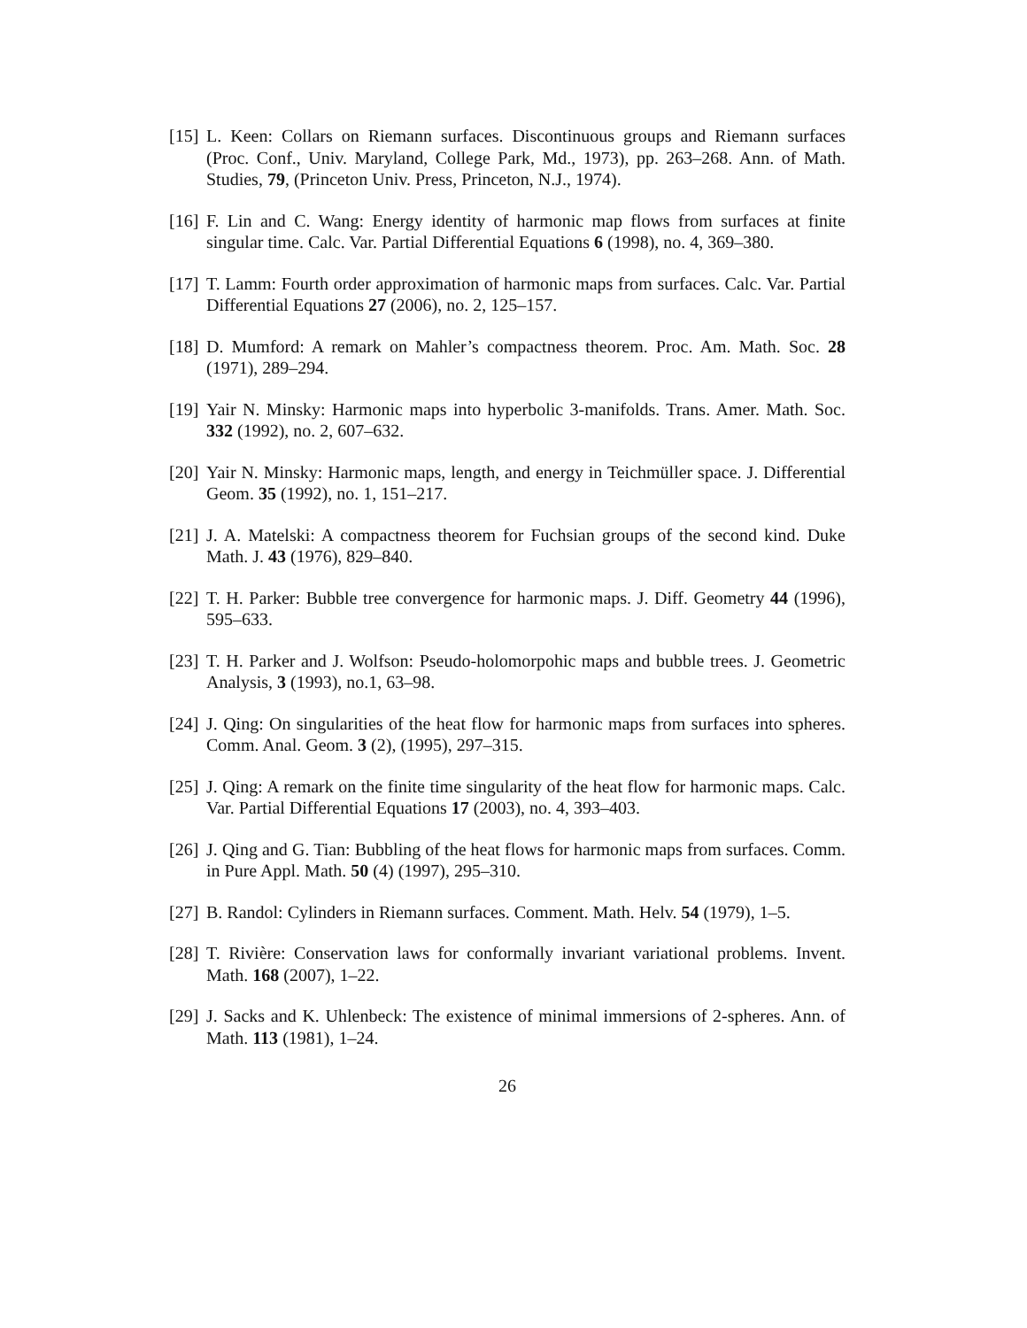[15]
L. Keen: Collars on Riemann surfaces. Discontinuous groups and Riemann surfaces (Proc. Conf., Univ. Maryland, College Park, Md., 1973), pp. 263–268. Ann. of Math. Studies, 79, (Princeton Univ. Press, Princeton, N.J., 1974).
[16]
F. Lin and C. Wang: Energy identity of harmonic map flows from surfaces at finite singular time. Calc. Var. Partial Differential Equations 6 (1998), no. 4, 369–380.
[17]
T. Lamm: Fourth order approximation of harmonic maps from surfaces. Calc. Var. Partial Differential Equations 27 (2006), no. 2, 125–157.
[18]
D. Mumford: A remark on Mahler’s compactness theorem. Proc. Am. Math. Soc. 28 (1971), 289–294.
[19]
Yair N. Minsky: Harmonic maps into hyperbolic 3-manifolds. Trans. Amer. Math. Soc. 332 (1992), no. 2, 607–632.
[20]
Yair N. Minsky: Harmonic maps, length, and energy in Teichmüller space. J. Differential Geom. 35 (1992), no. 1, 151–217.
[21]
J. A. Matelski: A compactness theorem for Fuchsian groups of the second kind. Duke Math. J. 43 (1976), 829–840.
[22]
T. H. Parker: Bubble tree convergence for harmonic maps. J. Diff. Geometry 44 (1996), 595–633.
[23]
T. H. Parker and J. Wolfson: Pseudo-holomorpohic maps and bubble trees. J. Geometric Analysis, 3 (1993), no.1, 63–98.
[24]
J. Qing: On singularities of the heat flow for harmonic maps from surfaces into spheres. Comm. Anal. Geom. 3 (2), (1995), 297–315.
[25]
J. Qing: A remark on the finite time singularity of the heat flow for harmonic maps. Calc. Var. Partial Differential Equations 17 (2003), no. 4, 393–403.
[26]
J. Qing and G. Tian: Bubbling of the heat flows for harmonic maps from surfaces. Comm. in Pure Appl. Math. 50 (4) (1997), 295–310.
[27]
B. Randol: Cylinders in Riemann surfaces. Comment. Math. Helv. 54 (1979), 1–5.
[28]
T. Rivière: Conservation laws for conformally invariant variational problems. Invent. Math. 168 (2007), 1–22.
[29]
J. Sacks and K. Uhlenbeck: The existence of minimal immersions of 2-spheres. Ann. of Math. 113 (1981), 1–24.
26